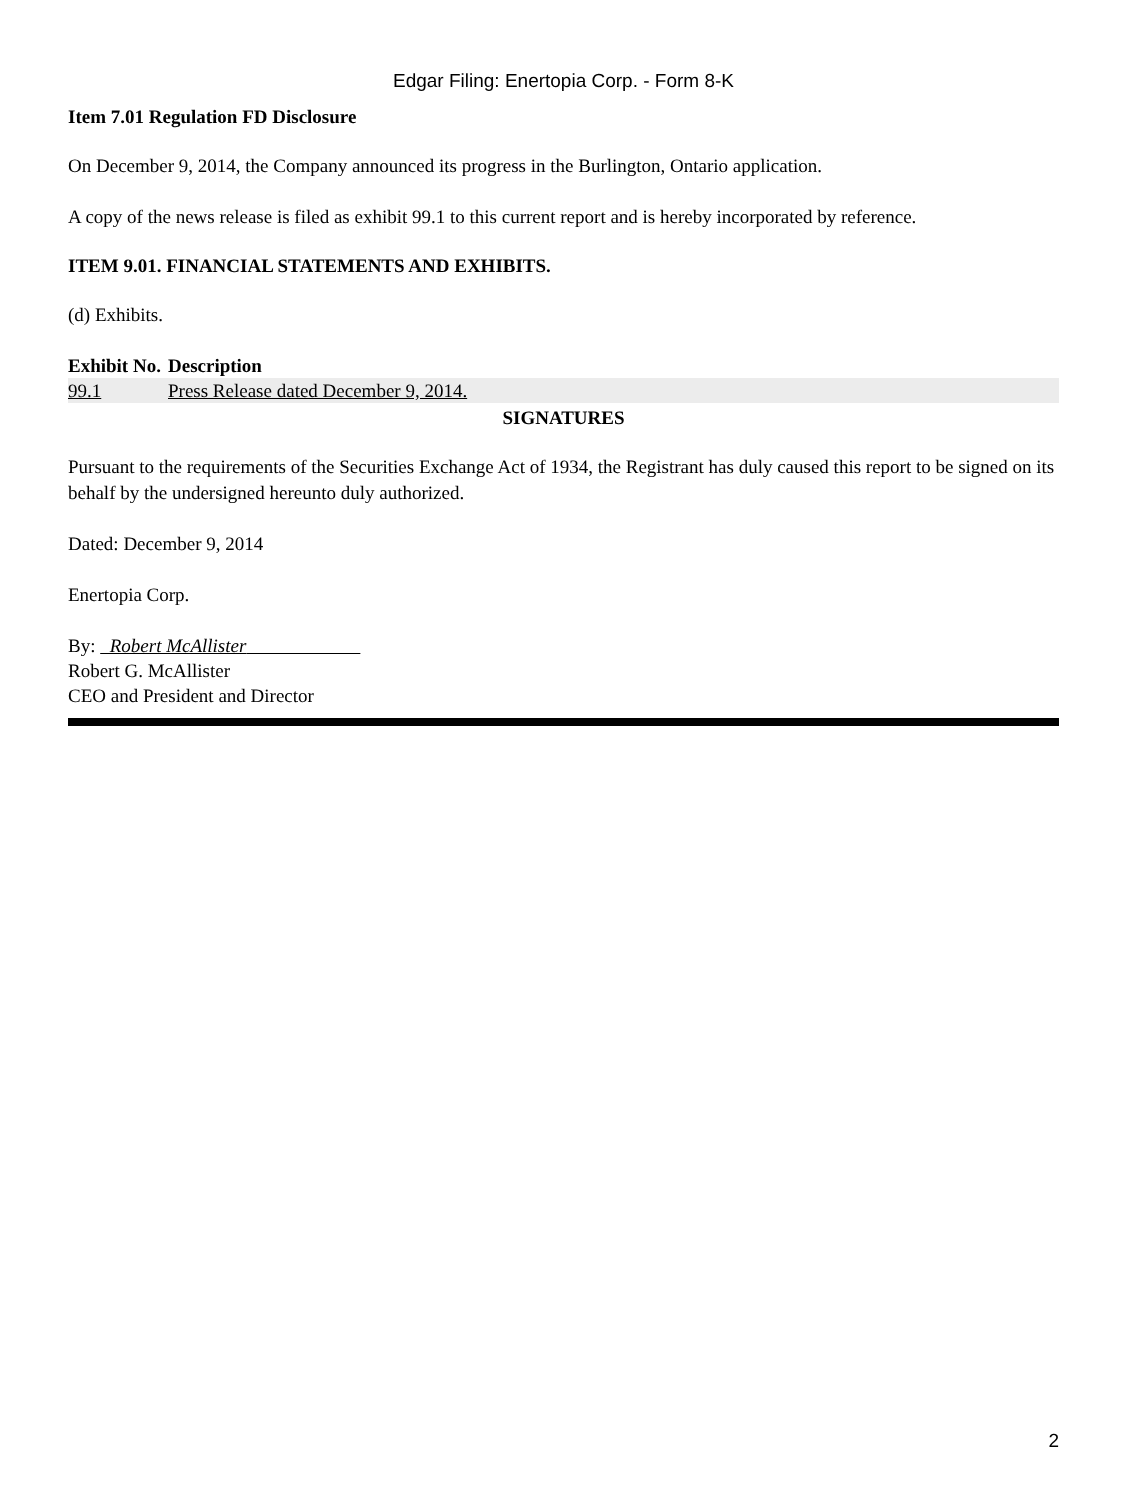Edgar Filing: Enertopia Corp. - Form 8-K
Item 7.01 Regulation FD Disclosure
On December 9, 2014, the Company announced its progress in the Burlington, Ontario application.
A copy of the news release is filed as exhibit 99.1 to this current report and is hereby incorporated by reference.
ITEM 9.01. FINANCIAL STATEMENTS AND EXHIBITS.
(d) Exhibits.
| Exhibit No. | Description |
| --- | --- |
| 99.1 | Press Release dated December 9, 2014. |
SIGNATURES
Pursuant to the requirements of the Securities Exchange Act of 1934, the Registrant has duly caused this report to be signed on its behalf by the undersigned hereunto duly authorized.
Dated: December 9, 2014
Enertopia Corp.
By: Robert McAllister
Robert G. McAllister
CEO and President and Director
2